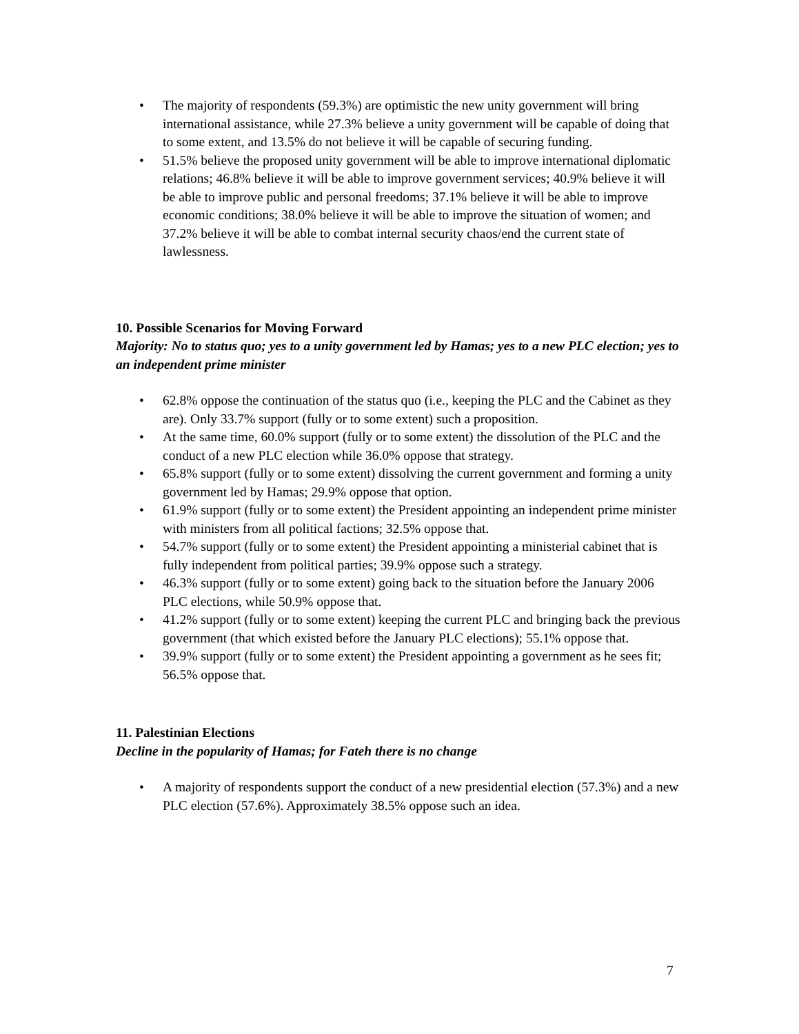• The majority of respondents (59.3%) are optimistic the new unity government will bring international assistance, while 27.3% believe a unity government will be capable of doing that to some extent, and 13.5% do not believe it will be capable of securing funding.
• 51.5% believe the proposed unity government will be able to improve international diplomatic relations; 46.8% believe it will be able to improve government services; 40.9% believe it will be able to improve public and personal freedoms; 37.1% believe it will be able to improve economic conditions; 38.0% believe it will be able to improve the situation of women; and 37.2% believe it will be able to combat internal security chaos/end the current state of lawlessness.
10. Possible Scenarios for Moving Forward
Majority: No to status quo; yes to a unity government led by Hamas; yes to a new PLC election; yes to an independent prime minister
• 62.8% oppose the continuation of the status quo (i.e., keeping the PLC and the Cabinet as they are). Only 33.7% support (fully or to some extent) such a proposition.
• At the same time, 60.0% support (fully or to some extent) the dissolution of the PLC and the conduct of a new PLC election while 36.0% oppose that strategy.
• 65.8% support (fully or to some extent) dissolving the current government and forming a unity government led by Hamas; 29.9% oppose that option.
• 61.9% support (fully or to some extent) the President appointing an independent prime minister with ministers from all political factions; 32.5% oppose that.
• 54.7% support (fully or to some extent) the President appointing a ministerial cabinet that is fully independent from political parties; 39.9% oppose such a strategy.
• 46.3% support (fully or to some extent) going back to the situation before the January 2006 PLC elections, while 50.9% oppose that.
• 41.2% support (fully or to some extent) keeping the current PLC and bringing back the previous government (that which existed before the January PLC elections); 55.1% oppose that.
• 39.9% support (fully or to some extent) the President appointing a government as he sees fit; 56.5% oppose that.
11. Palestinian Elections
Decline in the popularity of Hamas; for Fateh there is no change
• A majority of respondents support the conduct of a new presidential election (57.3%) and a new PLC election (57.6%). Approximately 38.5% oppose such an idea.
7